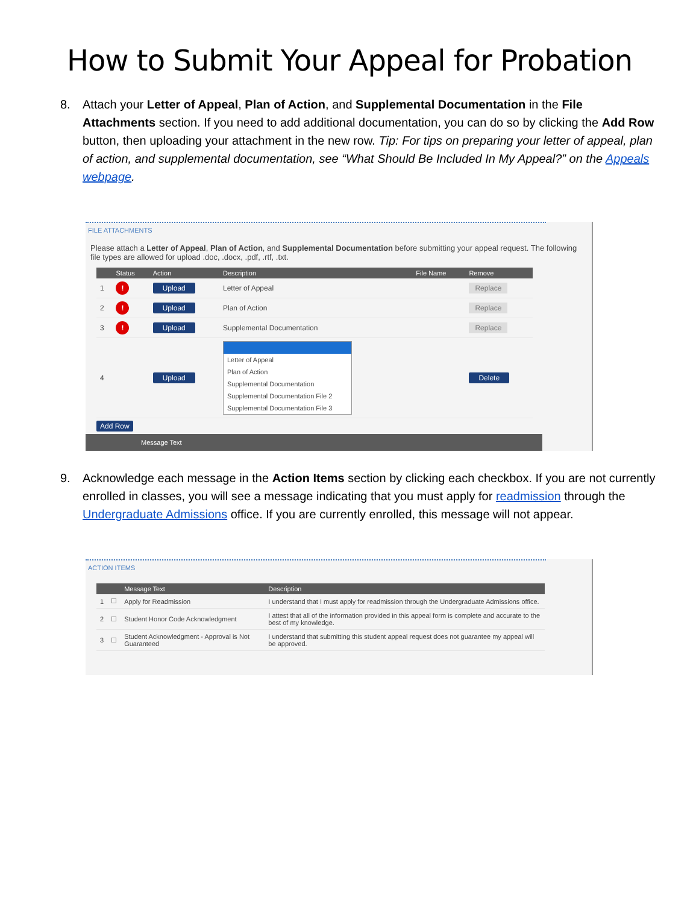How to Submit Your Appeal for Probation
8. Attach your Letter of Appeal, Plan of Action, and Supplemental Documentation in the File Attachments section. If you need to add additional documentation, you can do so by clicking the Add Row button, then uploading your attachment in the new row. Tip: For tips on preparing your letter of appeal, plan of action, and supplemental documentation, see “What Should Be Included In My Appeal?” on the Appeals webpage.
FILE ATTACHMENTS
Please attach a Letter of Appeal, Plan of Action, and Supplemental Documentation before submitting your appeal request. The following file types are allowed for upload .doc, .docx, .pdf, .rtf, .txt.
| | Status | Action | Description | File Name | Remove |
| --- | --- | --- | --- | --- | --- |
| 1 | ! | Upload | Letter of Appeal | | Replace |
| 2 | ! | Upload | Plan of Action | | Replace |
| 3 | ! | Upload | Supplemental Documentation | | Replace |
| 4 | | Upload | Letter of Appeal Plan of Action Supplemental Documentation Supplemental Documentation File 2 Supplemental Documentation File 3 | | Delete |
Add Row
Message Text
9. Acknowledge each message in the Action Items section by clicking each checkbox. If you are not currently enrolled in classes, you will see a message indicating that you must apply for readmission through the Undergraduate Admissions office. If you are currently enrolled, this message will not appear.
ACTION ITEMS
| | | Message Text | Description |
| --- | --- | --- | --- |
| 1 | ☐ | Apply for Readmission | I understand that I must apply for readmission through the Undergraduate Admissions office. |
| 2 | ☐ | Student Honor Code Acknowledgment | I attest that all of the information provided in this appeal form is complete and accurate to the best of my knowledge. |
| 3 | ☐ | Student Acknowledgment - Approval is Not Guaranteed | I understand that submitting this student appeal request does not guarantee my appeal will be approved. |